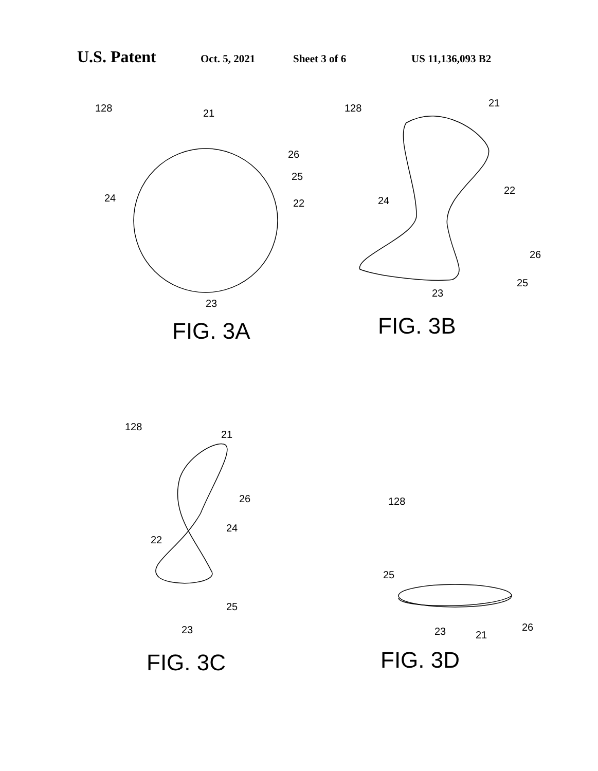U.S. Patent Oct. 5, 2021 Sheet 3 of 6 US 11,136,093 B2
128 21
26
25
24 22
23
FIG. 3A
128 21
22
24
26
25
23
FIG. 3B
128
21
26
24
22
25
23
FIG. 3C
128
25
23 21
26
FIG. 3D